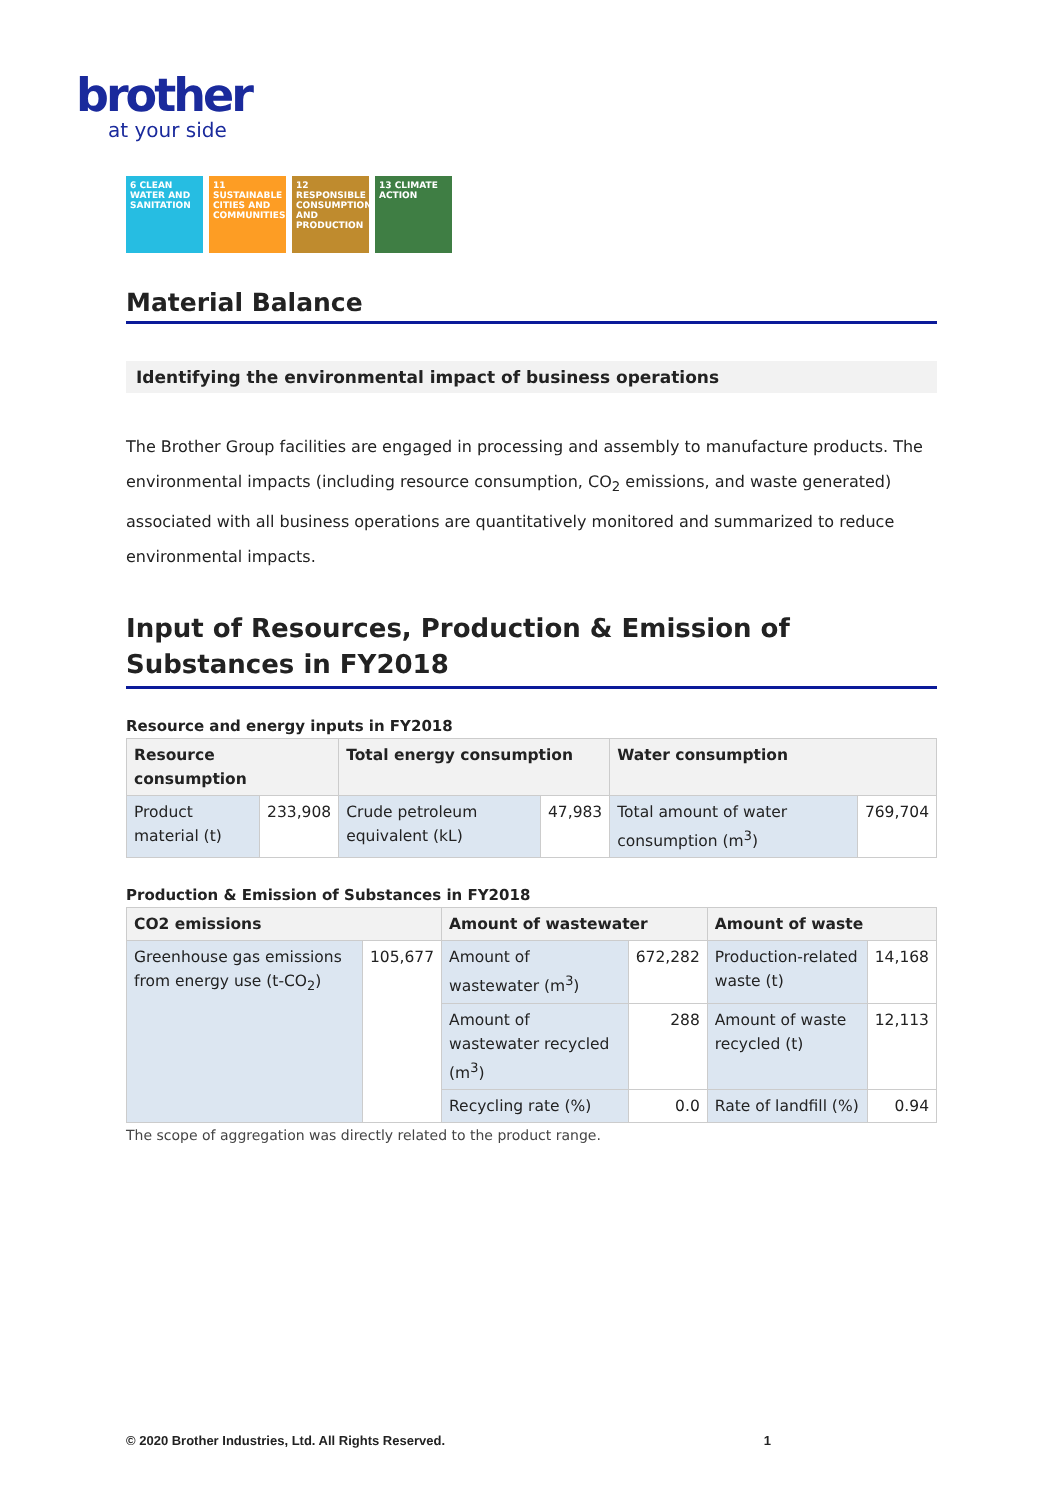brother
at your side
6 CLEAN WATER AND SANITATION
11 SUSTAINABLE CITIES AND COMMUNITIES
12 RESPONSIBLE CONSUMPTION AND PRODUCTION
13 CLIMATE ACTION
Material Balance
Identifying the environmental impact of business operations
The Brother Group facilities are engaged in processing and assembly to manufacture products. The environmental impacts (including resource consumption, CO<sub>2</sub> emissions, and waste generated) associated with all business operations are quantitatively monitored and summarized to reduce environmental impacts.
Input of Resources, Production & Emission of Substances in FY2018
Resource and energy inputs in FY2018
| Resource consumption | | Total energy consumption | | Water consumption | |
| --- | --- | --- | --- | --- | --- |
| Product material (t) | 233,908 | Crude petroleum equivalent (kL) | 47,983 | Total amount of water consumption (m<sup>3</sup>) | 769,704 |
Production & Emission of Substances in FY2018
| CO2 emissions | | Amount of wastewater | | Amount of waste | |
| --- | --- | --- | --- | --- | --- |
| Greenhouse gas emissions from energy use (t-CO<sub>2</sub>) | 105,677 | Amount of wastewater (m<sup>3</sup>) | 672,282 | Production-related waste (t) | 14,168 |
| | | Amount of wastewater recycled (m<sup>3</sup>) | 288 | Amount of waste recycled (t) | 12,113 |
| | | Recycling rate (%) | 0.0 | Rate of landfill (%) | 0.94 |
The scope of aggregation was directly related to the product range.
© 2020 Brother Industries, Ltd. All Rights Reserved. 1